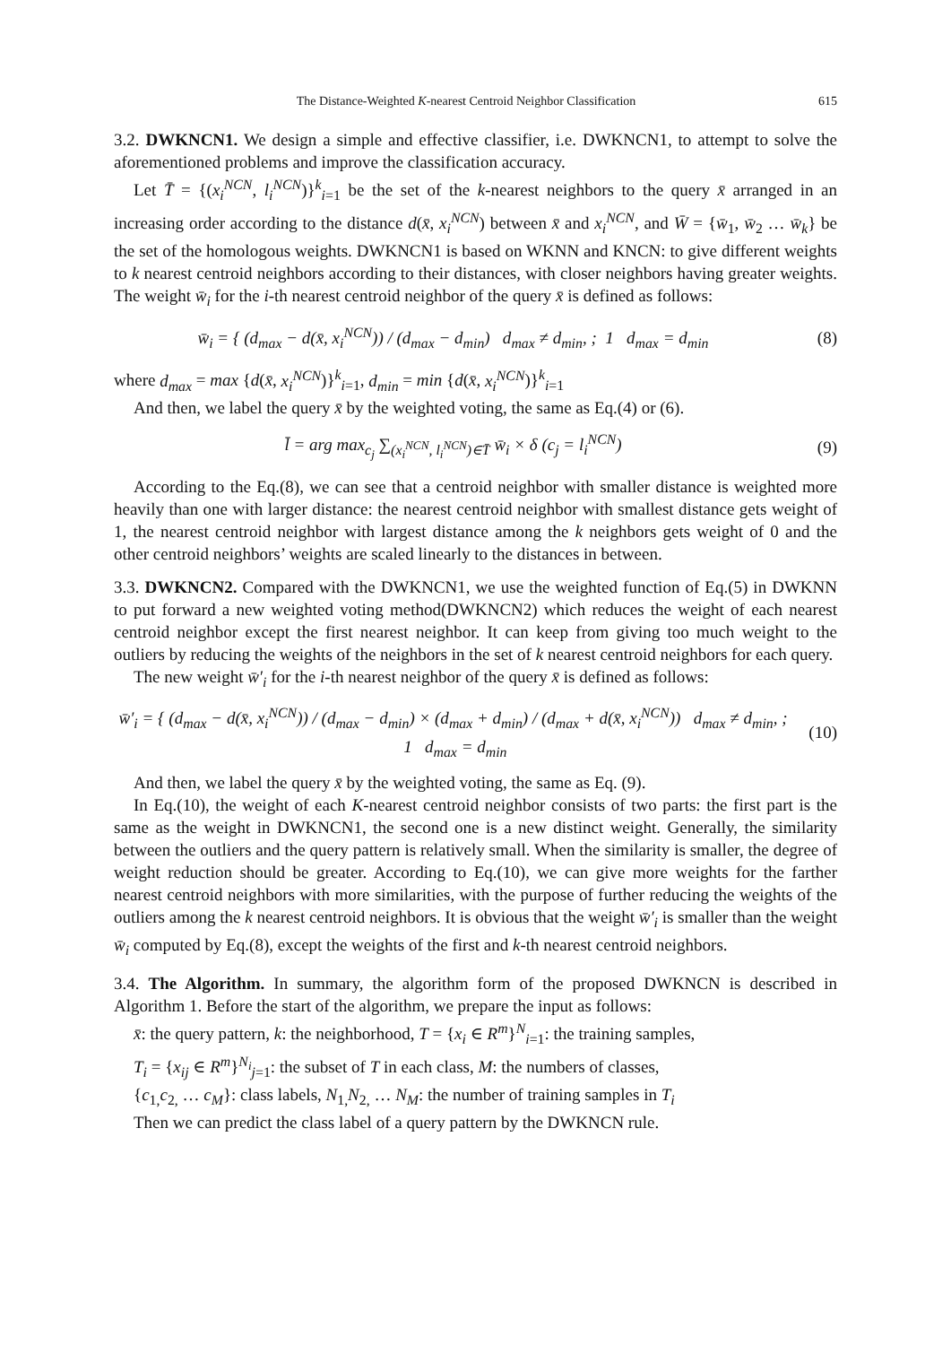The Distance-Weighted K-nearest Centroid Neighbor Classification 615
3.2. DWKNCN1. We design a simple and effective classifier, i.e. DWKNCN1, to attempt to solve the aforementioned problems and improve the classification accuracy.
Let T̄ = {(x<sub>i</sub><sup>NCN</sup>, l<sub>i</sub><sup>NCN</sup>)}<sup>k</sup><sub>i=1</sub> be the set of the k-nearest neighbors to the query x̄ arranged in an increasing order according to the distance d(x̄, x<sub>i</sub><sup>NCN</sup>) between x̄ and x<sub>i</sub><sup>NCN</sup>, and W̄ = {w̄<sub>1</sub>, w̄<sub>2</sub> … w̄<sub>k</sub>} be the set of the homologous weights. DWKNCN1 is based on WKNN and KNCN: to give different weights to k nearest centroid neighbors according to their distances, with closer neighbors having greater weights. The weight w̄<sub>i</sub> for the i-th nearest centroid neighbor of the query x̄ is defined as follows:
w̄<sub>i</sub> = { (d<sub>max</sub> − d(x̄, x<sub>i</sub><sup>NCN</sup>)) / (d<sub>max</sub> − d<sub>min</sub>) d<sub>max</sub> ≠ d<sub>min</sub>, ; 1 d<sub>max</sub> = d<sub>min</sub>
(8)
where d<sub>max</sub> = max {d(x̄, x<sub>i</sub><sup>NCN</sup>)}<sup>k</sup><sub>i=1</sub>, d<sub>min</sub> = min {d(x̄, x<sub>i</sub><sup>NCN</sup>)}<sup>k</sup><sub>i=1</sub>
And then, we label the query x̄ by the weighted voting, the same as Eq.(4) or (6).
l̄ = arg max<sub>c<sub>j</sub></sub> ∑<sub>(x<sub>i</sub><sup>NCN</sup>, l<sub>i</sub><sup>NCN</sup>)∈T̄</sub> w̄<sub>i</sub> × δ (c<sub>j</sub> = l<sub>i</sub><sup>NCN</sup>)
(9)
According to the Eq.(8), we can see that a centroid neighbor with smaller distance is weighted more heavily than one with larger distance: the nearest centroid neighbor with smallest distance gets weight of 1, the nearest centroid neighbor with largest distance among the k neighbors gets weight of 0 and the other centroid neighbors’ weights are scaled linearly to the distances in between.
3.3. DWKNCN2. Compared with the DWKNCN1, we use the weighted function of Eq.(5) in DWKNN to put forward a new weighted voting method(DWKNCN2) which reduces the weight of each nearest centroid neighbor except the first nearest neighbor. It can keep from giving too much weight to the outliers by reducing the weights of the neighbors in the set of k nearest centroid neighbors for each query.
The new weight w̄′<sub>i</sub> for the i-th nearest neighbor of the query x̄ is defined as follows:
w̄′<sub>i</sub> = { (d<sub>max</sub> − d(x̄, x<sub>i</sub><sup>NCN</sup>)) / (d<sub>max</sub> − d<sub>min</sub>) × (d<sub>max</sub> + d<sub>min</sub>) / (d<sub>max</sub> + d(x̄, x<sub>i</sub><sup>NCN</sup>)) d<sub>max</sub> ≠ d<sub>min</sub>, ; 1 d<sub>max</sub> = d<sub>min</sub>
(10)
And then, we label the query x̄ by the weighted voting, the same as Eq. (9).
In Eq.(10), the weight of each K-nearest centroid neighbor consists of two parts: the first part is the same as the weight in DWKNCN1, the second one is a new distinct weight. Generally, the similarity between the outliers and the query pattern is relatively small. When the similarity is smaller, the degree of weight reduction should be greater. According to Eq.(10), we can give more weights for the farther nearest centroid neighbors with more similarities, with the purpose of further reducing the weights of the outliers among the k nearest centroid neighbors. It is obvious that the weight w̄′<sub>i</sub> is smaller than the weight w̄<sub>i</sub> computed by Eq.(8), except the weights of the first and k-th nearest centroid neighbors.
3.4. The Algorithm. In summary, the algorithm form of the proposed DWKNCN is described in Algorithm 1. Before the start of the algorithm, we prepare the input as follows:
x̄: the query pattern, k: the neighborhood, T = {x<sub>i</sub> ∈ R<sup>m</sup>}<sup>N</sup><sub>i=1</sub>: the training samples,
T<sub>i</sub> = {x<sub>ij</sub> ∈ R<sup>m</sup>}<sup>N<sub>i</sub></sup><sub>j=1</sub>: the subset of T in each class, M: the numbers of classes,
{c<sub>1,</sub>c<sub>2,</sub> … c<sub>M</sub>}: class labels, N<sub>1,</sub>N<sub>2,</sub> … N<sub>M</sub>: the number of training samples in T<sub>i</sub>
Then we can predict the class label of a query pattern by the DWKNCN rule.